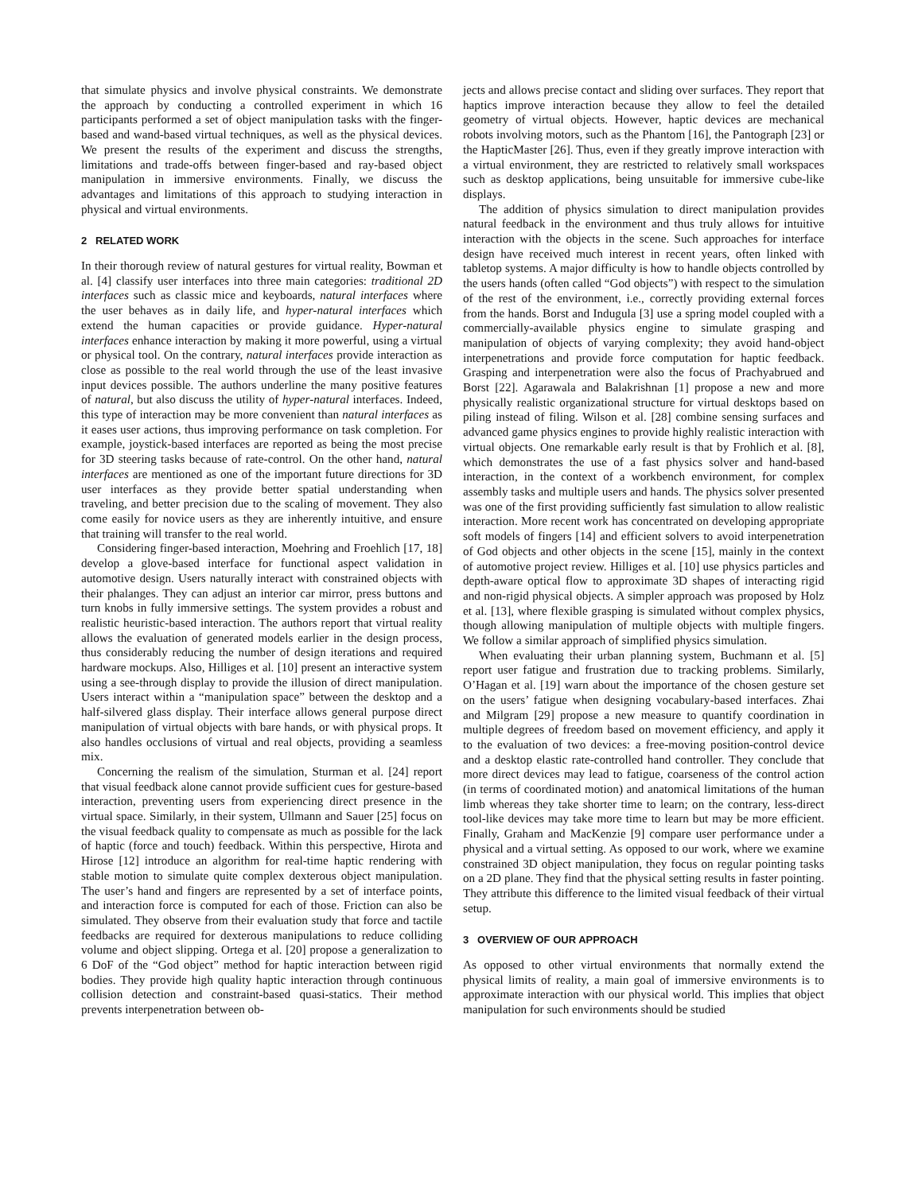that simulate physics and involve physical constraints. We demonstrate the approach by conducting a controlled experiment in which 16 participants performed a set of object manipulation tasks with the finger-based and wand-based virtual techniques, as well as the physical devices. We present the results of the experiment and discuss the strengths, limitations and trade-offs between finger-based and ray-based object manipulation in immersive environments. Finally, we discuss the advantages and limitations of this approach to studying interaction in physical and virtual environments.
2 RELATED WORK
In their thorough review of natural gestures for virtual reality, Bowman et al. [4] classify user interfaces into three main categories: traditional 2D interfaces such as classic mice and keyboards, natural interfaces where the user behaves as in daily life, and hyper-natural interfaces which extend the human capacities or provide guidance. Hyper-natural interfaces enhance interaction by making it more powerful, using a virtual or physical tool. On the contrary, natural interfaces provide interaction as close as possible to the real world through the use of the least invasive input devices possible. The authors underline the many positive features of natural, but also discuss the utility of hyper-natural interfaces. Indeed, this type of interaction may be more convenient than natural interfaces as it eases user actions, thus improving performance on task completion. For example, joystick-based interfaces are reported as being the most precise for 3D steering tasks because of rate-control. On the other hand, natural interfaces are mentioned as one of the important future directions for 3D user interfaces as they provide better spatial understanding when traveling, and better precision due to the scaling of movement. They also come easily for novice users as they are inherently intuitive, and ensure that training will transfer to the real world.
Considering finger-based interaction, Moehring and Froehlich [17, 18] develop a glove-based interface for functional aspect validation in automotive design. Users naturally interact with constrained objects with their phalanges. They can adjust an interior car mirror, press buttons and turn knobs in fully immersive settings. The system provides a robust and realistic heuristic-based interaction. The authors report that virtual reality allows the evaluation of generated models earlier in the design process, thus considerably reducing the number of design iterations and required hardware mockups. Also, Hilliges et al. [10] present an interactive system using a see-through display to provide the illusion of direct manipulation. Users interact within a “manipulation space” between the desktop and a half-silvered glass display. Their interface allows general purpose direct manipulation of virtual objects with bare hands, or with physical props. It also handles occlusions of virtual and real objects, providing a seamless mix.
Concerning the realism of the simulation, Sturman et al. [24] report that visual feedback alone cannot provide sufficient cues for gesture-based interaction, preventing users from experiencing direct presence in the virtual space. Similarly, in their system, Ullmann and Sauer [25] focus on the visual feedback quality to compensate as much as possible for the lack of haptic (force and touch) feedback. Within this perspective, Hirota and Hirose [12] introduce an algorithm for real-time haptic rendering with stable motion to simulate quite complex dexterous object manipulation. The user’s hand and fingers are represented by a set of interface points, and interaction force is computed for each of those. Friction can also be simulated. They observe from their evaluation study that force and tactile feedbacks are required for dexterous manipulations to reduce colliding volume and object slipping. Ortega et al. [20] propose a generalization to 6 DoF of the “God object” method for haptic interaction between rigid bodies. They provide high quality haptic interaction through continuous collision detection and constraint-based quasi-statics. Their method prevents interpenetration between ob-
jects and allows precise contact and sliding over surfaces. They report that haptics improve interaction because they allow to feel the detailed geometry of virtual objects. However, haptic devices are mechanical robots involving motors, such as the Phantom [16], the Pantograph [23] or the HapticMaster [26]. Thus, even if they greatly improve interaction with a virtual environment, they are restricted to relatively small workspaces such as desktop applications, being unsuitable for immersive cube-like displays.
The addition of physics simulation to direct manipulation provides natural feedback in the environment and thus truly allows for intuitive interaction with the objects in the scene. Such approaches for interface design have received much interest in recent years, often linked with tabletop systems. A major difficulty is how to handle objects controlled by the users hands (often called “God objects”) with respect to the simulation of the rest of the environment, i.e., correctly providing external forces from the hands. Borst and Indugula [3] use a spring model coupled with a commercially-available physics engine to simulate grasping and manipulation of objects of varying complexity; they avoid hand-object interpenetrations and provide force computation for haptic feedback. Grasping and interpenetration were also the focus of Prachyabrued and Borst [22]. Agarawala and Balakrishnan [1] propose a new and more physically realistic organizational structure for virtual desktops based on piling instead of filing. Wilson et al. [28] combine sensing surfaces and advanced game physics engines to provide highly realistic interaction with virtual objects. One remarkable early result is that by Frohlich et al. [8], which demonstrates the use of a fast physics solver and hand-based interaction, in the context of a workbench environment, for complex assembly tasks and multiple users and hands. The physics solver presented was one of the first providing sufficiently fast simulation to allow realistic interaction. More recent work has concentrated on developing appropriate soft models of fingers [14] and efficient solvers to avoid interpenetration of God objects and other objects in the scene [15], mainly in the context of automotive project review. Hilliges et al. [10] use physics particles and depth-aware optical flow to approximate 3D shapes of interacting rigid and non-rigid physical objects. A simpler approach was proposed by Holz et al. [13], where flexible grasping is simulated without complex physics, though allowing manipulation of multiple objects with multiple fingers. We follow a similar approach of simplified physics simulation.
When evaluating their urban planning system, Buchmann et al. [5] report user fatigue and frustration due to tracking problems. Similarly, O’Hagan et al. [19] warn about the importance of the chosen gesture set on the users’ fatigue when designing vocabulary-based interfaces. Zhai and Milgram [29] propose a new measure to quantify coordination in multiple degrees of freedom based on movement efficiency, and apply it to the evaluation of two devices: a free-moving position-control device and a desktop elastic rate-controlled hand controller. They conclude that more direct devices may lead to fatigue, coarseness of the control action (in terms of coordinated motion) and anatomical limitations of the human limb whereas they take shorter time to learn; on the contrary, less-direct tool-like devices may take more time to learn but may be more efficient. Finally, Graham and MacKenzie [9] compare user performance under a physical and a virtual setting. As opposed to our work, where we examine constrained 3D object manipulation, they focus on regular pointing tasks on a 2D plane. They find that the physical setting results in faster pointing. They attribute this difference to the limited visual feedback of their virtual setup.
3 OVERVIEW OF OUR APPROACH
As opposed to other virtual environments that normally extend the physical limits of reality, a main goal of immersive environments is to approximate interaction with our physical world. This implies that object manipulation for such environments should be studied